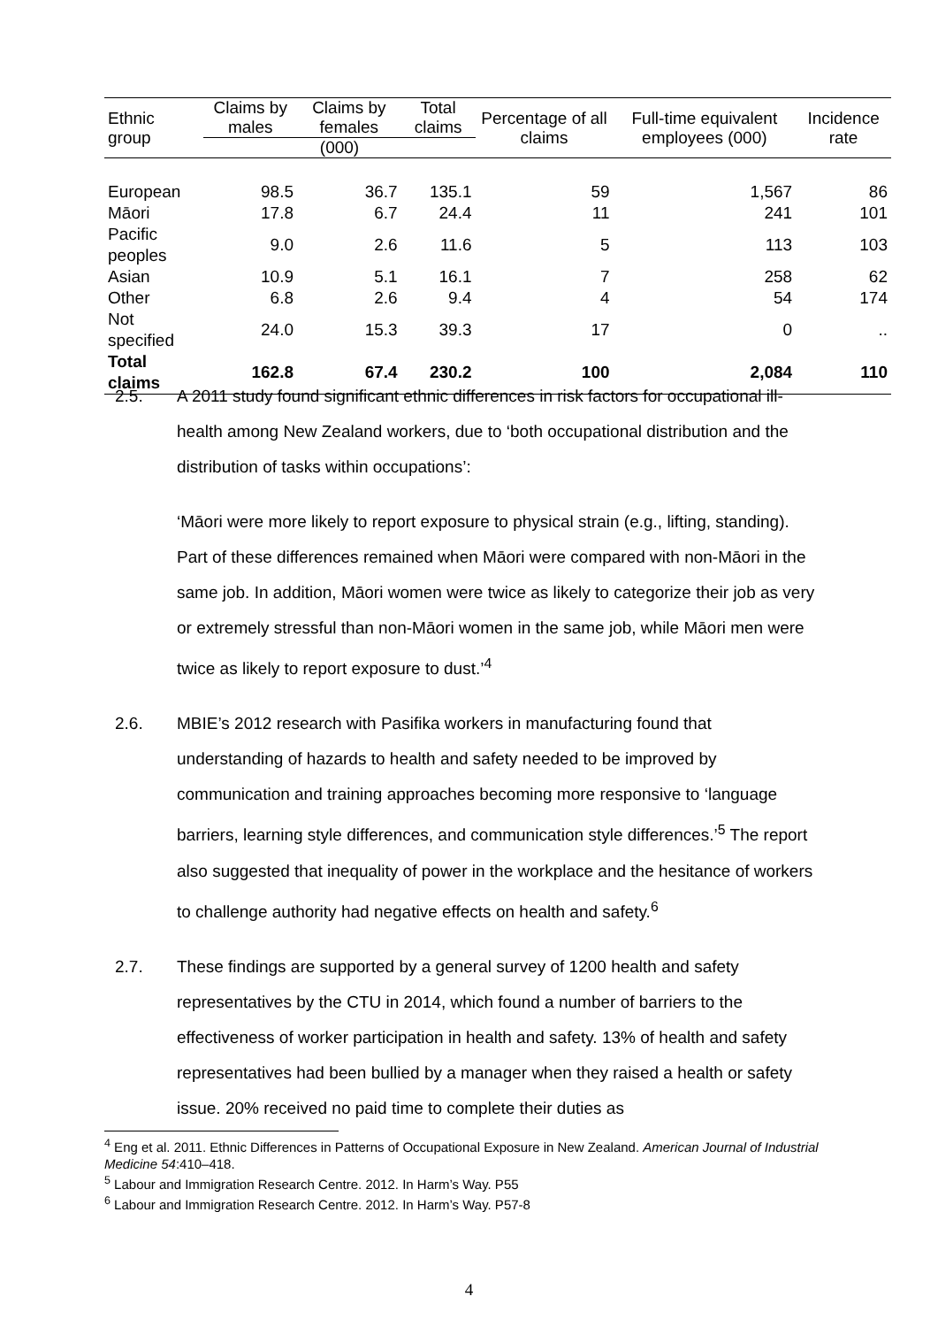| Ethnic group | Claims by males | Claims by females | Total claims | Percentage of all claims | Full-time equivalent employees (000) | Incidence rate |
| --- | --- | --- | --- | --- | --- | --- |
| | (000) | | | | | |
| European | 98.5 | 36.7 | 135.1 | 59 | 1,567 | 86 |
| Māori | 17.8 | 6.7 | 24.4 | 11 | 241 | 101 |
| Pacific peoples | 9.0 | 2.6 | 11.6 | 5 | 113 | 103 |
| Asian | 10.9 | 5.1 | 16.1 | 7 | 258 | 62 |
| Other | 6.8 | 2.6 | 9.4 | 4 | 54 | 174 |
| Not specified | 24.0 | 15.3 | 39.3 | 17 | 0 | .. |
| Total claims | 162.8 | 67.4 | 230.2 | 100 | 2,084 | 110 |
2.5. A 2011 study found significant ethnic differences in risk factors for occupational ill-health among New Zealand workers, due to ‘both occupational distribution and the distribution of tasks within occupations’:
‘Māori were more likely to report exposure to physical strain (e.g., lifting, standing). Part of these differences remained when Māori were compared with non-Māori in the same job. In addition, Māori women were twice as likely to categorize their job as very or extremely stressful than non-Māori women in the same job, while Māori men were twice as likely to report exposure to dust.’<sup>4</sup>
2.6. MBIE’s 2012 research with Pasifika workers in manufacturing found that understanding of hazards to health and safety needed to be improved by communication and training approaches becoming more responsive to ‘language barriers, learning style differences, and communication style differences.’<sup>5</sup> The report also suggested that inequality of power in the workplace and the hesitance of workers to challenge authority had negative effects on health and safety.<sup>6</sup>
2.7. These findings are supported by a general survey of 1200 health and safety representatives by the CTU in 2014, which found a number of barriers to the effectiveness of worker participation in health and safety. 13% of health and safety representatives had been bullied by a manager when they raised a health or safety issue. 20% received no paid time to complete their duties as
<sup>4</sup> Eng et al. 2011. Ethnic Differences in Patterns of Occupational Exposure in New Zealand. American Journal of Industrial Medicine 54:410–418.
<sup>5</sup> Labour and Immigration Research Centre. 2012. In Harm’s Way. P55
<sup>6</sup> Labour and Immigration Research Centre. 2012. In Harm’s Way. P57-8
4